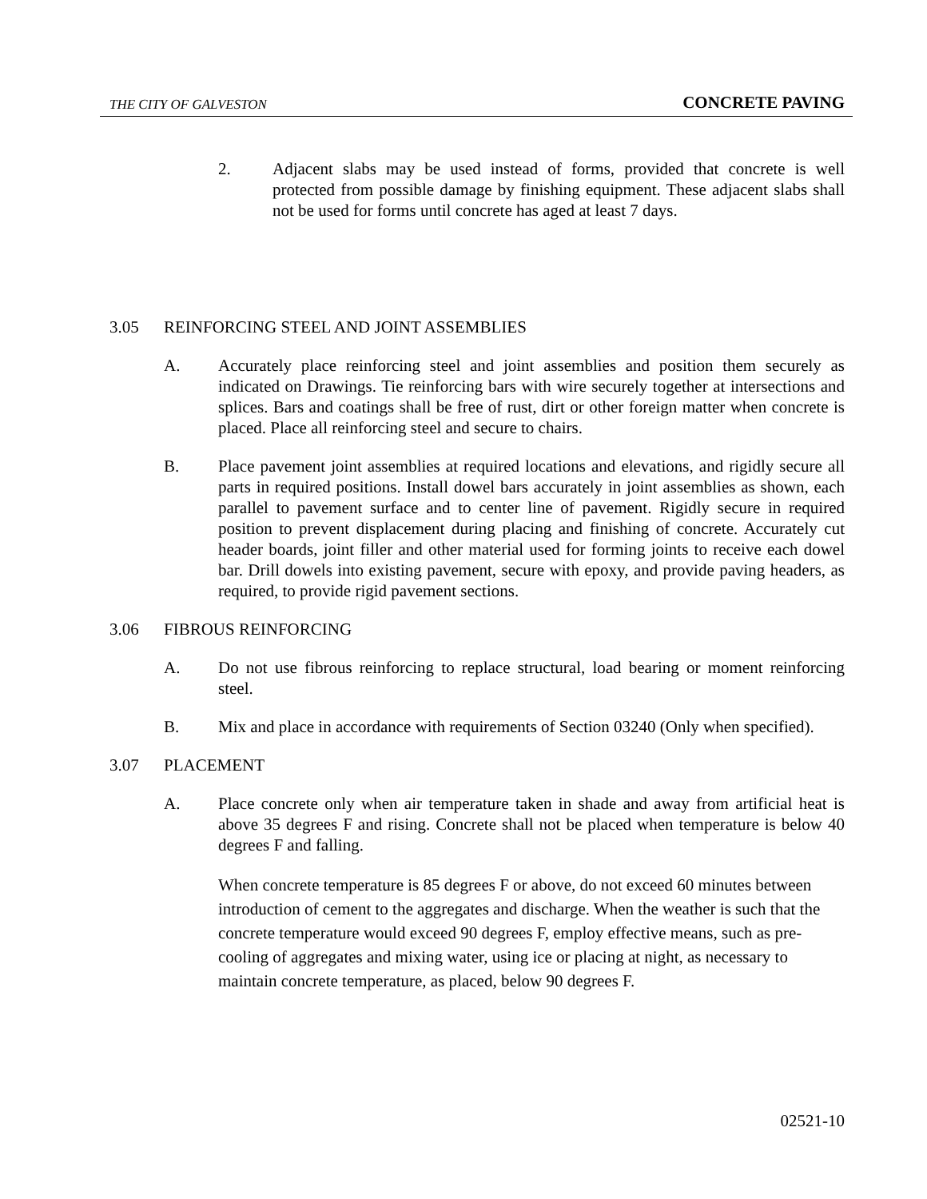THE CITY OF GALVESTON CONCRETE PAVING
2. Adjacent slabs may be used instead of forms, provided that concrete is well protected from possible damage by finishing equipment. These adjacent slabs shall not be used for forms until concrete has aged at least 7 days.
3.05 REINFORCING STEEL AND JOINT ASSEMBLIES
A. Accurately place reinforcing steel and joint assemblies and position them securely as indicated on Drawings. Tie reinforcing bars with wire securely together at intersections and splices. Bars and coatings shall be free of rust, dirt or other foreign matter when concrete is placed. Place all reinforcing steel and secure to chairs.
B. Place pavement joint assemblies at required locations and elevations, and rigidly secure all parts in required positions. Install dowel bars accurately in joint assemblies as shown, each parallel to pavement surface and to center line of pavement. Rigidly secure in required position to prevent displacement during placing and finishing of concrete. Accurately cut header boards, joint filler and other material used for forming joints to receive each dowel bar. Drill dowels into existing pavement, secure with epoxy, and provide paving headers, as required, to provide rigid pavement sections.
3.06 FIBROUS REINFORCING
A. Do not use fibrous reinforcing to replace structural, load bearing or moment reinforcing steel.
B. Mix and place in accordance with requirements of Section 03240 (Only when specified).
3.07 PLACEMENT
A. Place concrete only when air temperature taken in shade and away from artificial heat is above 35 degrees F and rising. Concrete shall not be placed when temperature is below 40 degrees F and falling.
When concrete temperature is 85 degrees F or above, do not exceed 60 minutes between introduction of cement to the aggregates and discharge. When the weather is such that the concrete temperature would exceed 90 degrees F, employ effective means, such as pre-cooling of aggregates and mixing water, using ice or placing at night, as necessary to maintain concrete temperature, as placed, below 90 degrees F.
02521-10